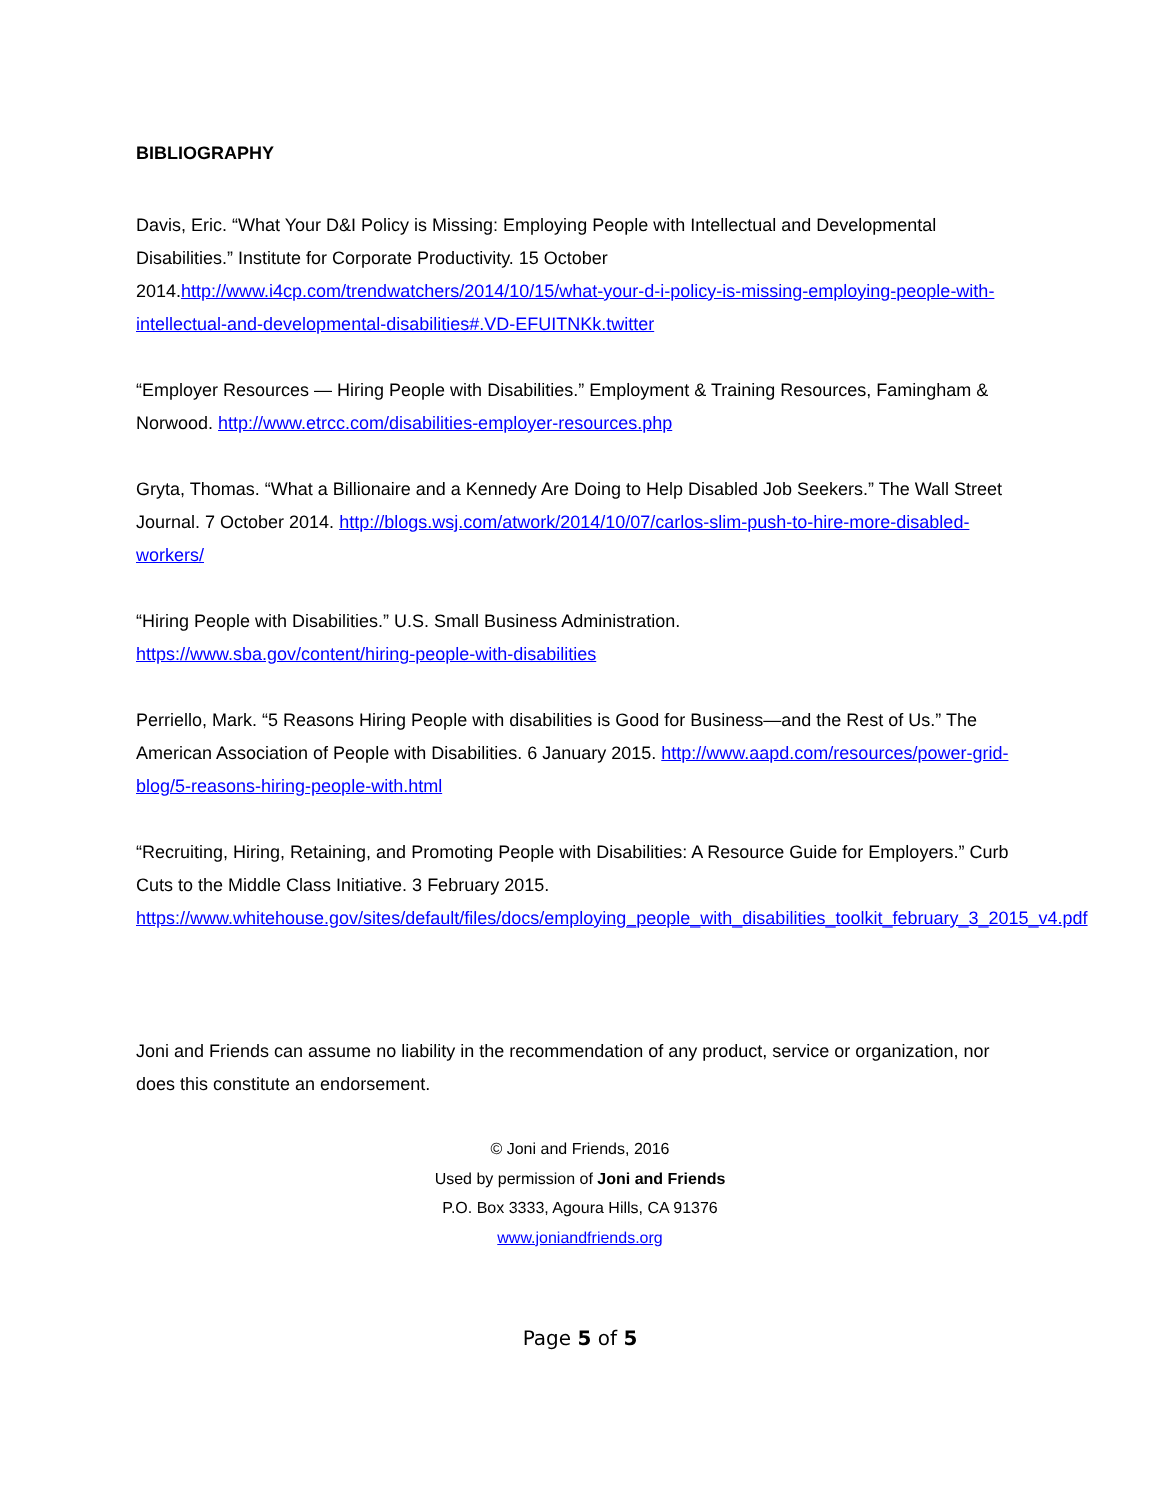BIBLIOGRAPHY
Davis, Eric. “What Your D&I Policy is Missing: Employing People with Intellectual and Developmental Disabilities.” Institute for Corporate Productivity. 15 October 2014.http://www.i4cp.com/trendwatchers/2014/10/15/what-your-d-i-policy-is-missing-employing-people-with-intellectual-and-developmental-disabilities#.VD-EFUITNKk.twitter
“Employer Resources — Hiring People with Disabilities.” Employment & Training Resources, Famingham & Norwood. http://www.etrcc.com/disabilities-employer-resources.php
Gryta, Thomas. “What a Billionaire and a Kennedy Are Doing to Help Disabled Job Seekers.” The Wall Street Journal. 7 October 2014. http://blogs.wsj.com/atwork/2014/10/07/carlos-slim-push-to-hire-more-disabled-workers/
“Hiring People with Disabilities.” U.S. Small Business Administration.
https://www.sba.gov/content/hiring-people-with-disabilities
Perriello, Mark. “5 Reasons Hiring People with disabilities is Good for Business—and the Rest of Us.” The American Association of People with Disabilities. 6 January 2015. http://www.aapd.com/resources/power-grid-blog/5-reasons-hiring-people-with.html
“Recruiting, Hiring, Retaining, and Promoting People with Disabilities: A Resource Guide for Employers.” Curb Cuts to the Middle Class Initiative. 3 February 2015.
https://www.whitehouse.gov/sites/default/files/docs/employing_people_with_disabilities_toolkit_february_3_2015_v4.pdf
Joni and Friends can assume no liability in the recommendation of any product, service or organization, nor does this constitute an endorsement.
© Joni and Friends, 2016
Used by permission of Joni and Friends
P.O. Box 3333, Agoura Hills, CA 91376
www.joniandfriends.org
Page 5 of 5